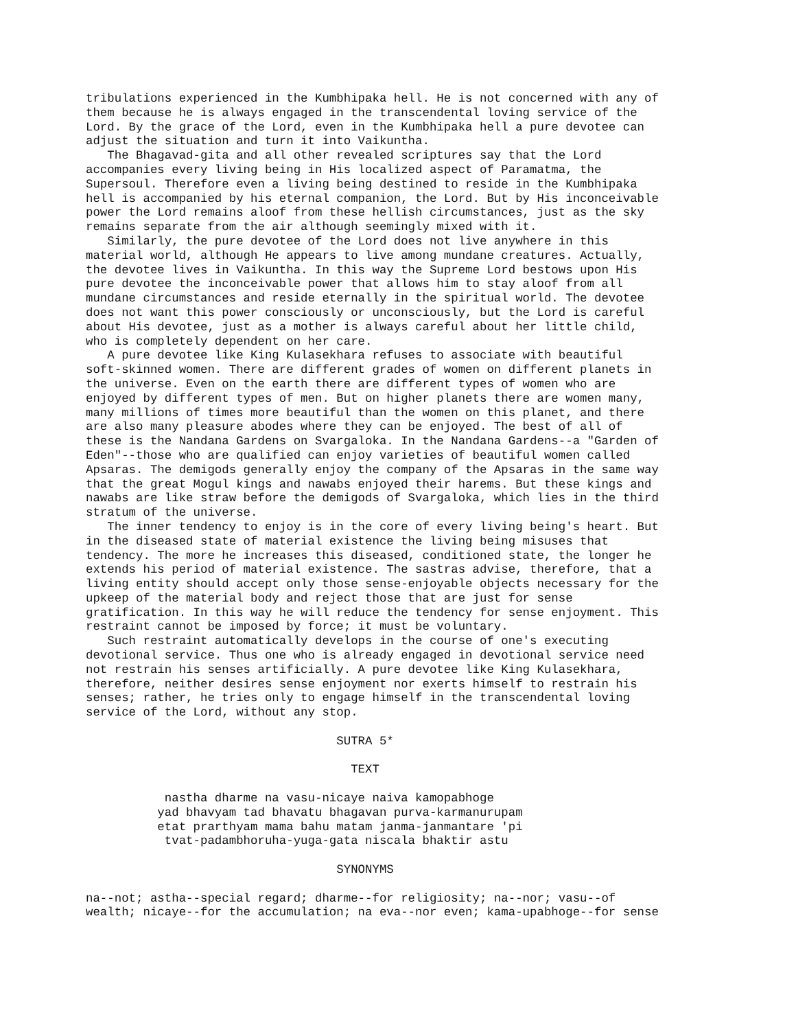tribulations experienced in the Kumbhipaka hell. He is not concerned with any of them because he is always engaged in the transcendental loving service of the Lord. By the grace of the Lord, even in the Kumbhipaka hell a pure devotee can adjust the situation and turn it into Vaikuntha. The Bhagavad-gita and all other revealed scriptures say that the Lord accompanies every living being in His localized aspect of Paramatma, the Supersoul. Therefore even a living being destined to reside in the Kumbhipaka hell is accompanied by his eternal companion, the Lord. But by His inconceivable power the Lord remains aloof from these hellish circumstances, just as the sky remains separate from the air although seemingly mixed with it. Similarly, the pure devotee of the Lord does not live anywhere in this material world, although He appears to live among mundane creatures. Actually, the devotee lives in Vaikuntha. In this way the Supreme Lord bestows upon His pure devotee the inconceivable power that allows him to stay aloof from all mundane circumstances and reside eternally in the spiritual world. The devotee does not want this power consciously or unconsciously, but the Lord is careful about His devotee, just as a mother is always careful about her little child, who is completely dependent on her care. A pure devotee like King Kulasekhara refuses to associate with beautiful soft-skinned women. There are different grades of women on different planets in the universe. Even on the earth there are different types of women who are enjoyed by different types of men. But on higher planets there are women many, many millions of times more beautiful than the women on this planet, and there are also many pleasure abodes where they can be enjoyed. The best of all of these is the Nandana Gardens on Svargaloka. In the Nandana Gardens--a "Garden of Eden"--those who are qualified can enjoy varieties of beautiful women called Apsaras. The demigods generally enjoy the company of the Apsaras in the same way that the great Mogul kings and nawabs enjoyed their harems. But these kings and nawabs are like straw before the demigods of Svargaloka, which lies in the third stratum of the universe. The inner tendency to enjoy is in the core of every living being's heart. But in the diseased state of material existence the living being misuses that tendency. The more he increases this diseased, conditioned state, the longer he extends his period of material existence. The sastras advise, therefore, that a living entity should accept only those sense-enjoyable objects necessary for the upkeep of the material body and reject those that are just for sense gratification. In this way he will reduce the tendency for sense enjoyment. This restraint cannot be imposed by force; it must be voluntary. Such restraint automatically develops in the course of one's executing devotional service. Thus one who is already engaged in devotional service need not restrain his senses artificially. A pure devotee like King Kulasekhara, therefore, neither desires sense enjoyment nor exerts himself to restrain his senses; rather, he tries only to engage himself in the transcendental loving service of the Lord, without any stop. SUTRA 5* TEXT nastha dharme na vasu-nicaye naiva kamopabhoge yad bhavyam tad bhavatu bhagavan purva-karmanurupam etat prarthyam mama bahu matam janma-janmantare 'pi tvat-padambhoruha-yuga-gata niscala bhaktir astu SYNONYMS na--not; astha--special regard; dharme--for religiosity; na--nor; vasu--of wealth; nicaye--for the accumulation; na eva--nor even; kama-upabhoge--for sense